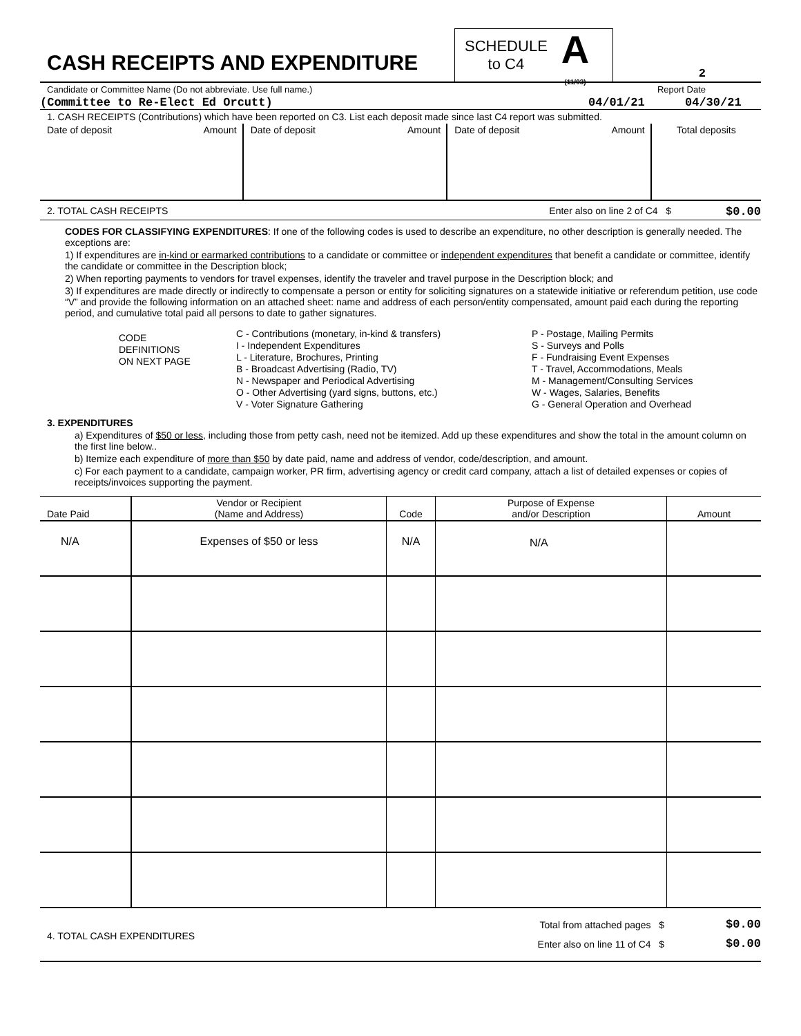CASH RECEIPTS AND EXPENDITURE
SCHEDULE
to C4
A
(11/93)
2
Candidate or Committee Name (Do not abbreviate. Use full name.) Report Date
(Committee to Re-Elect Ed Orcutt) 04/01/21 04/30/21
1. CASH RECEIPTS (Contributions) which have been reported on C3. List each deposit made since last C4 report was submitted.
| Date of deposit | Amount | Date of deposit | Amount | Date of deposit | Amount | Total deposits |
2. TOTAL CASH RECEIPTS Enter also on line 2 of C4 $ $0.00
CODES FOR CLASSIFYING EXPENDITURES: If one of the following codes is used to describe an expenditure, no other description is generally needed. The exceptions are:
1) If expenditures are in-kind or earmarked contributions to a candidate or committee or independent expenditures that benefit a candidate or committee, identify the candidate or committee in the Description block;
2) When reporting payments to vendors for travel expenses, identify the traveler and travel purpose in the Description block; and
3) If expenditures are made directly or indirectly to compensate a person or entity for soliciting signatures on a statewide initiative or referendum petition, use code “V” and provide the following information on an attached sheet: name and address of each person/entity compensated, amount paid each during the reporting period, and cumulative total paid all persons to date to gather signatures.
CODE
DEFINITIONS
ON NEXT PAGE
C - Contributions (monetary, in-kind & transfers)
I - Independent Expenditures
L - Literature, Brochures, Printing
B - Broadcast Advertising (Radio, TV)
N - Newspaper and Periodical Advertising
O - Other Advertising (yard signs, buttons, etc.)
V - Voter Signature Gathering
P - Postage, Mailing Permits
S - Surveys and Polls
F - Fundraising Event Expenses
T - Travel, Accommodations, Meals
M - Management/Consulting Services
W - Wages, Salaries, Benefits
G - General Operation and Overhead
3. EXPENDITURES
a) Expenditures of $50 or less, including those from petty cash, need not be itemized. Add up these expenditures and show the total in the amount column on the first line below..
b) Itemize each expenditure of more than $50 by date paid, name and address of vendor, code/description, and amount.
c) For each payment to a candidate, campaign worker, PR firm, advertising agency or credit card company, attach a list of detailed expenses or copies of receipts/invoices supporting the payment.
| Date Paid | Vendor or Recipient (Name and Address) | Code | Purpose of Expense and/or Description | Amount |
| --- | --- | --- | --- | --- |
| N/A | Expenses of $50 or less | N/A | N/A | |
4. TOTAL CASH EXPENDITURES
Total from attached pages $
Enter also on line 11 of C4 $
$0.00
$0.00